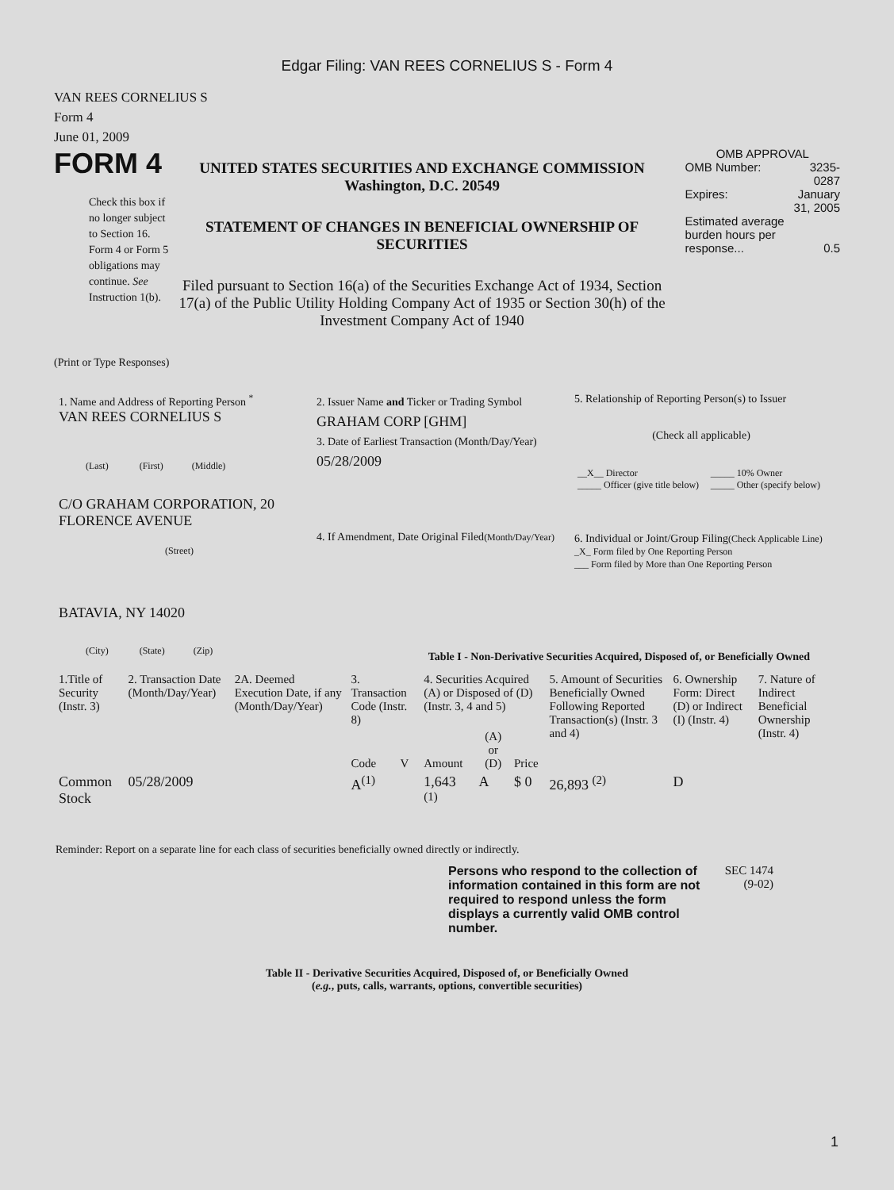Edgar Filing: VAN REES CORNELIUS S - Form 4
VAN REES CORNELIUS S
Form 4
June 01, 2009
FORM 4
Check this box if no longer subject to Section 16. Form 4 or Form 5 obligations may continue. See Instruction 1(b).
UNITED STATES SECURITIES AND EXCHANGE COMMISSION
Washington, D.C. 20549
STATEMENT OF CHANGES IN BENEFICIAL OWNERSHIP OF SECURITIES
Filed pursuant to Section 16(a) of the Securities Exchange Act of 1934, Section 17(a) of the Public Utility Holding Company Act of 1935 or Section 30(h) of the Investment Company Act of 1940
OMB APPROVAL
| OMB Number: | 3235-0287 |
| Expires: | January 31, 2005 |
| Estimated average burden hours per response... | 0.5 |
(Print or Type Responses)
1. Name and Address of Reporting Person <sup>*</sup>
VAN REES CORNELIUS S
(Last) (First) (Middle)
C/O GRAHAM CORPORATION, 20 FLORENCE AVENUE
(Street)
BATAVIA, NY 14020
(City) (State) (Zip)
2. Issuer Name and Ticker or Trading Symbol
GRAHAM CORP [GHM]
3. Date of Earliest Transaction (Month/Day/Year)
05/28/2009
4. If Amendment, Date Original Filed(Month/Day/Year)
5. Relationship of Reporting Person(s) to Issuer
(Check all applicable)
| __X__ Director _____ Officer (give title below) | _____ 10% Owner _____ Other (specify below) |
6. Individual or Joint/Group Filing(Check Applicable Line)
_X_ Form filed by One Reporting Person
___ Form filed by More than One Reporting Person
Table I - Non-Derivative Securities Acquired, Disposed of, or Beneficially Owned
| 1.Title of Security (Instr. 3) | 2. Transaction Date (Month/Day/Year) | 2A. Deemed Execution Date, if any (Month/Day/Year) | 3. Transaction Code (Instr. 8) | | 4. Securities Acquired (A) or Disposed of (D) (Instr. 3, 4 and 5) | | | 5. Amount of Securities Beneficially Owned Following Reported Transaction(s) (Instr. 3 and 4) | 6. Ownership Form: Direct (D) or Indirect (I) (Instr. 4) | 7. Nature of Indirect Beneficial Ownership (Instr. 4) |
| --- | --- | --- | --- | --- | --- | --- | --- | --- | --- | --- |
| | | | Code | V | Amount | (A) or (D) | Price | | | |
| Common Stock | 05/28/2009 | | A<sup>(1)</sup> | | 1,643 <sup>(1)</sup> | A | $ 0 | 26,893 <sup>(2)</sup> | D | |
Reminder: Report on a separate line for each class of securities beneficially owned directly or indirectly.
Persons who respond to the collection of information contained in this form are not required to respond unless the form displays a currently valid OMB control number.
SEC 1474 (9-02)
Table II - Derivative Securities Acquired, Disposed of, or Beneficially Owned
(e.g., puts, calls, warrants, options, convertible securities)
1